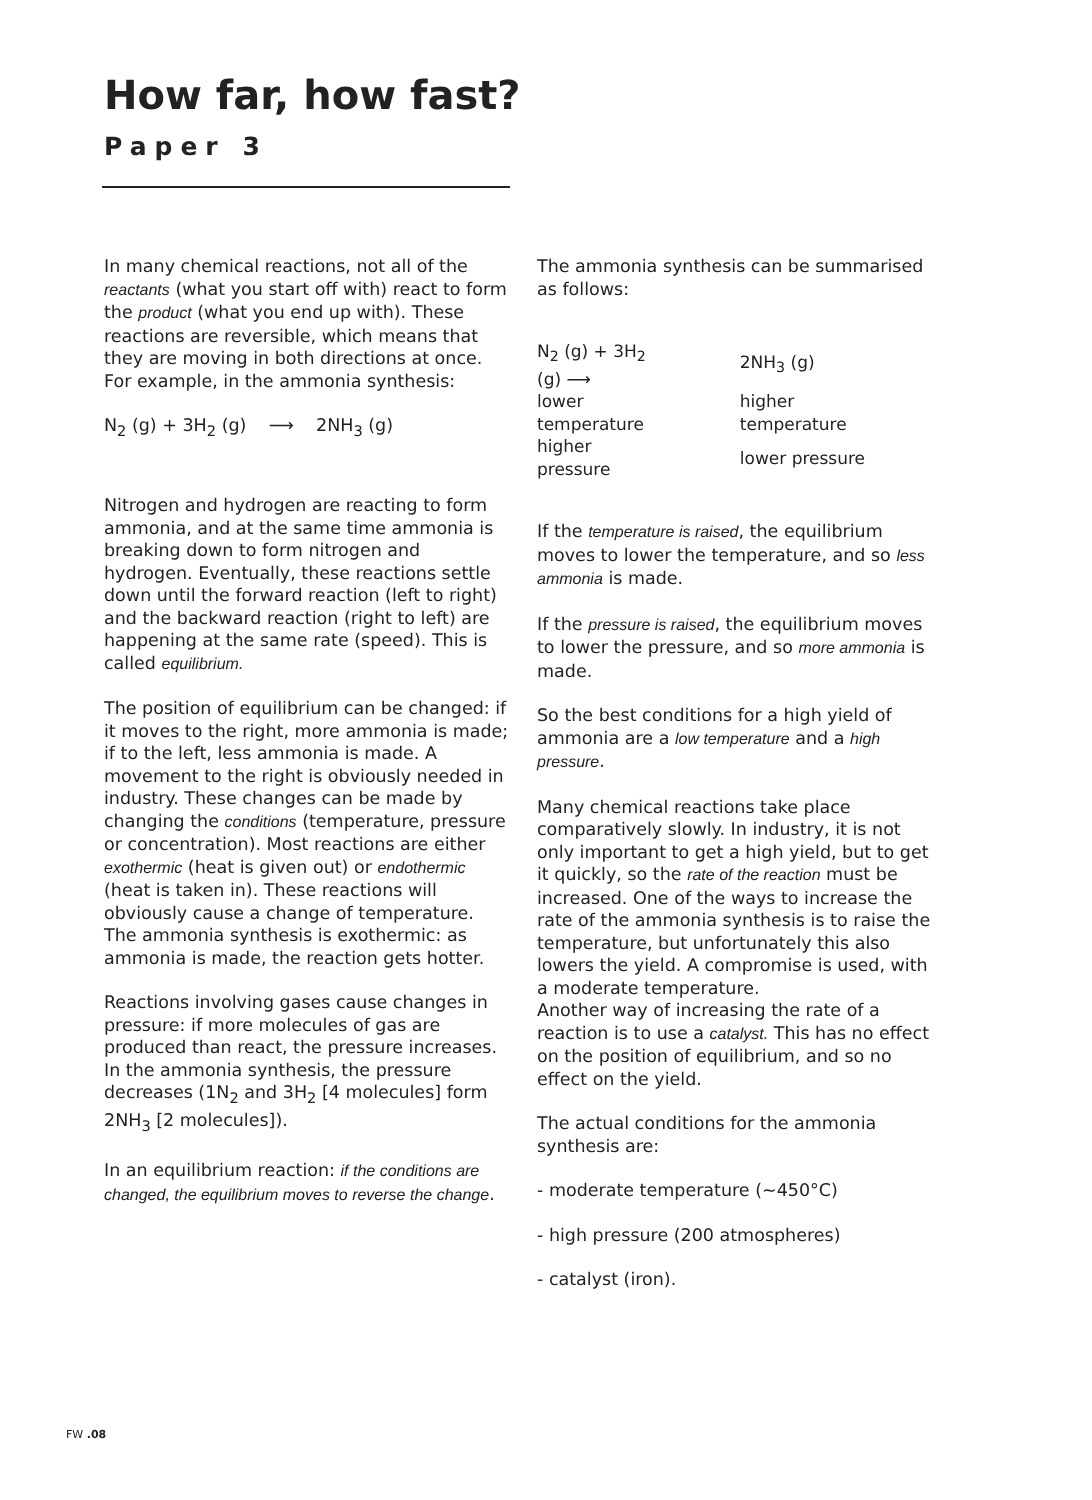How far, how fast?
Paper 3
In many chemical reactions, not all of the reactants (what you start off with) react to form the product (what you end up with). These reactions are reversible, which means that they are moving in both directions at once. For example, in the ammonia synthesis:
N<sub>2</sub> (g) + 3H<sub>2</sub> (g) ⟶ 2NH<sub>3</sub> (g)
Nitrogen and hydrogen are reacting to form ammonia, and at the same time ammonia is breaking down to form nitrogen and hydrogen. Eventually, these reactions settle down until the forward reaction (left to right) and the backward reaction (right to left) are happening at the same rate (speed). This is called equilibrium.
The position of equilibrium can be changed: if it moves to the right, more ammonia is made; if to the left, less ammonia is made. A movement to the right is obviously needed in industry. These changes can be made by changing the conditions (temperature, pressure or concentration). Most reactions are either exothermic (heat is given out) or endothermic (heat is taken in). These reactions will obviously cause a change of temperature. The ammonia synthesis is exothermic: as ammonia is made, the reaction gets hotter.
Reactions involving gases cause changes in pressure: if more molecules of gas are produced than react, the pressure increases. In the ammonia synthesis, the pressure decreases (1N<sub>2</sub> and 3H<sub>2</sub> [4 molecules] form 2NH<sub>3</sub> [2 molecules]).
In an equilibrium reaction: if the conditions are changed, the equilibrium moves to reverse the change.
The ammonia synthesis can be summarised as follows:
| N<sub>2</sub> (g) + 3H<sub>2</sub> (g) ⟶ | 2NH<sub>3</sub> (g) |
| lower temperature | higher temperature |
| higher pressure | lower pressure |
If the temperature is raised, the equilibrium moves to lower the temperature, and so less ammonia is made.
If the pressure is raised, the equilibrium moves to lower the pressure, and so more ammonia is made.
So the best conditions for a high yield of ammonia are a low temperature and a high pressure.
Many chemical reactions take place comparatively slowly. In industry, it is not only important to get a high yield, but to get it quickly, so the rate of the reaction must be increased. One of the ways to increase the rate of the ammonia synthesis is to raise the temperature, but unfortunately this also lowers the yield. A compromise is used, with a moderate temperature.
Another way of increasing the rate of a reaction is to use a catalyst. This has no effect on the position of equilibrium, and so no effect on the yield.
The actual conditions for the ammonia synthesis are:
- moderate temperature (~450°C)
- high pressure (200 atmospheres)
- catalyst (iron).
FW .08